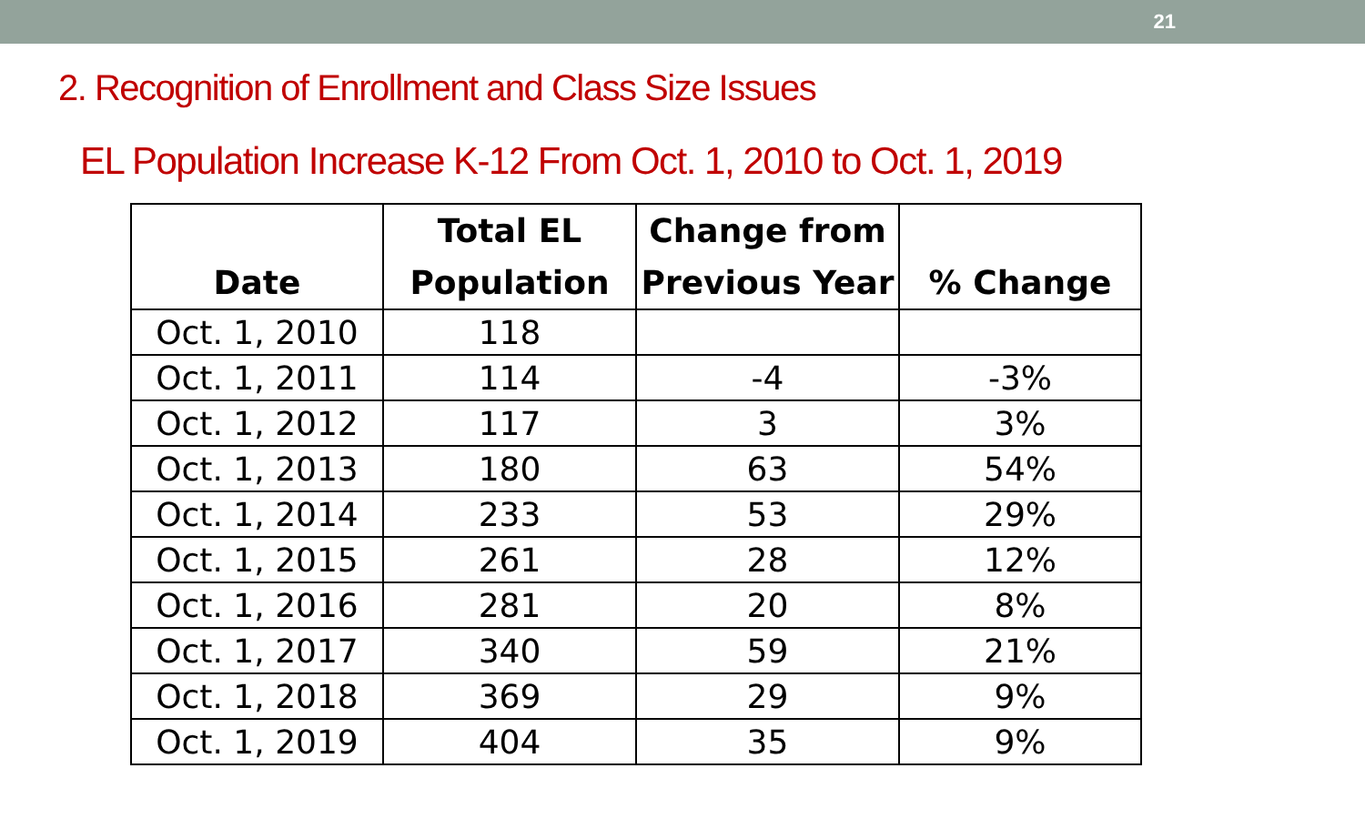21
2. Recognition of Enrollment and Class Size Issues
EL Population Increase K-12 From Oct. 1, 2010 to Oct. 1, 2019
| Date | Total EL Population | Change from Previous Year | % Change |
| --- | --- | --- | --- |
| Oct. 1, 2010 | 118 | | |
| Oct. 1, 2011 | 114 | -4 | -3% |
| Oct. 1, 2012 | 117 | 3 | 3% |
| Oct. 1, 2013 | 180 | 63 | 54% |
| Oct. 1, 2014 | 233 | 53 | 29% |
| Oct. 1, 2015 | 261 | 28 | 12% |
| Oct. 1, 2016 | 281 | 20 | 8% |
| Oct. 1, 2017 | 340 | 59 | 21% |
| Oct. 1, 2018 | 369 | 29 | 9% |
| Oct. 1, 2019 | 404 | 35 | 9% |